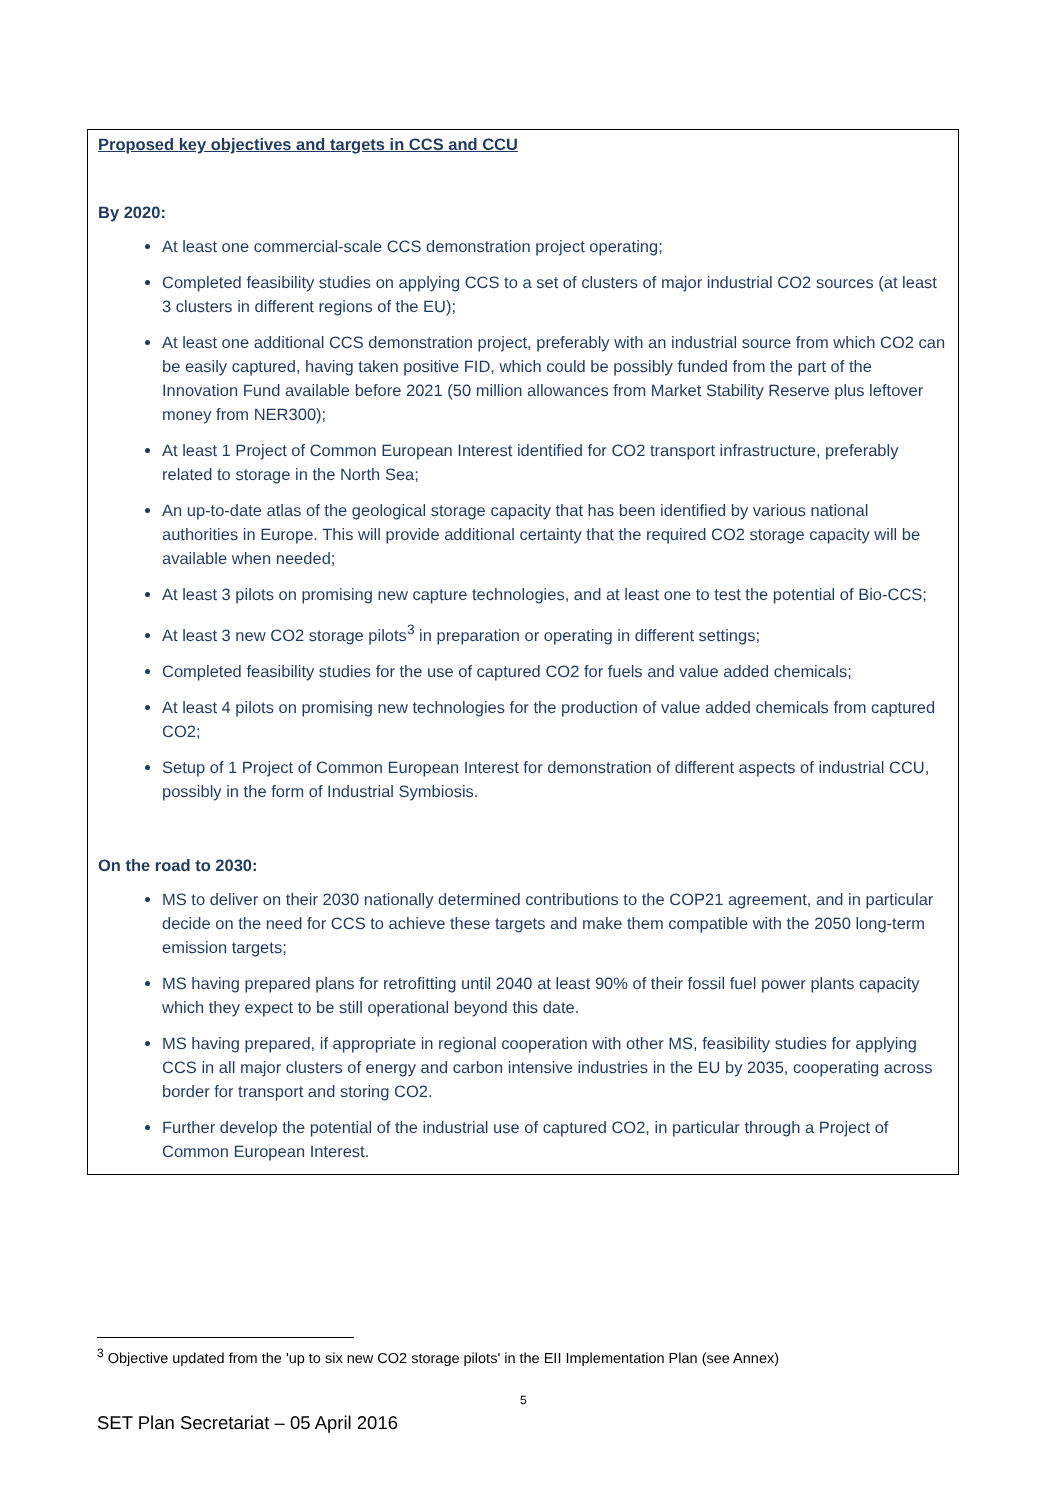Proposed key objectives and targets in CCS and CCU
By 2020:
At least one commercial-scale CCS demonstration project operating;
Completed feasibility studies on applying CCS to a set of clusters of major industrial CO2 sources (at least 3 clusters in different regions of the EU);
At least one additional CCS demonstration project, preferably with an industrial source from which CO2 can be easily captured, having taken positive FID, which could be possibly funded from the part of the Innovation Fund available before 2021 (50 million allowances from Market Stability Reserve plus leftover money from NER300);
At least 1 Project of Common European Interest identified for CO2 transport infrastructure, preferably related to storage in the North Sea;
An up-to-date atlas of the geological storage capacity that has been identified by various national authorities in Europe. This will provide additional certainty that the required CO2 storage capacity will be available when needed;
At least 3 pilots on promising new capture technologies, and at least one to test the potential of Bio-CCS;
At least 3 new CO2 storage pilots<sup>3</sup> in preparation or operating in different settings;
Completed feasibility studies for the use of captured CO2 for fuels and value added chemicals;
At least 4 pilots on promising new technologies for the production of value added chemicals from captured CO2;
Setup of 1 Project of Common European Interest for demonstration of different aspects of industrial CCU, possibly in the form of Industrial Symbiosis.
On the road to 2030:
MS to deliver on their 2030 nationally determined contributions to the COP21 agreement, and in particular decide on the need for CCS to achieve these targets and make them compatible with the 2050 long-term emission targets;
MS having prepared plans for retrofitting until 2040 at least 90% of their fossil fuel power plants capacity which they expect to be still operational beyond this date.
MS having prepared, if appropriate in regional cooperation with other MS, feasibility studies for applying CCS in all major clusters of energy and carbon intensive industries in the EU by 2035, cooperating across border for transport and storing CO2.
Further develop the potential of the industrial use of captured CO2, in particular through a Project of Common European Interest.
<sup>3</sup> Objective updated from the 'up to six new CO2 storage pilots' in the EII Implementation Plan (see Annex)
5
SET Plan Secretariat – 05 April 2016